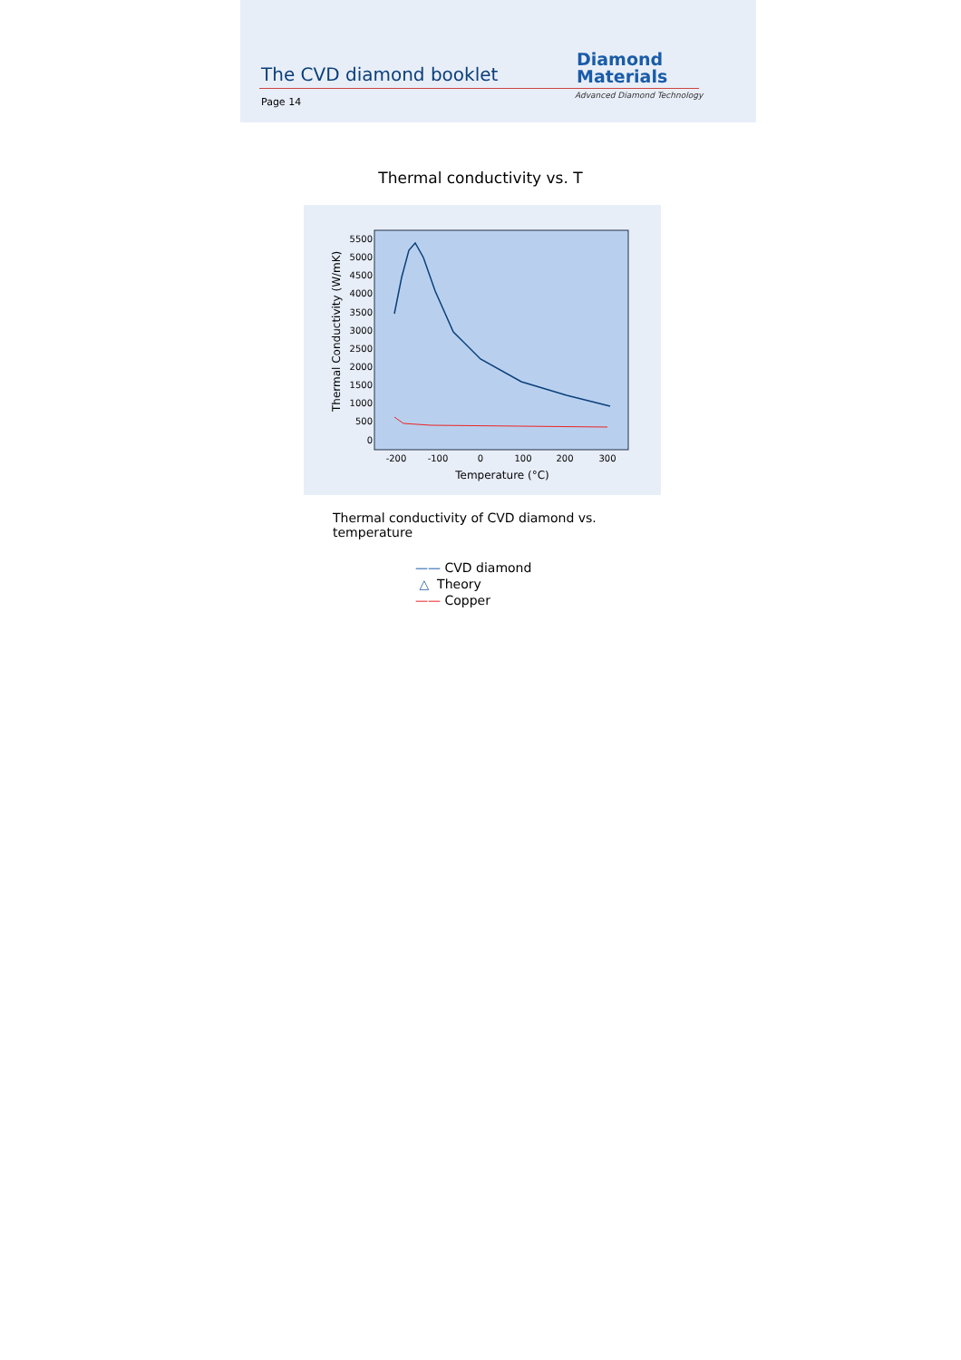The CVD diamond booklet
Page 14
Diamond
Materials
Advanced Diamond Technology
Thermal conductivity vs. T
5500
5000
4500
4000
3500
3000
2500
2000
1500
1000
500
0
-200
-100
0
100
200
300
Temperature (°C)
Thermal Conductivity (W/mK)
Thermal conductivity of CVD diamond vs. temperature
—— CVD diamond
△ Theory
—— Copper